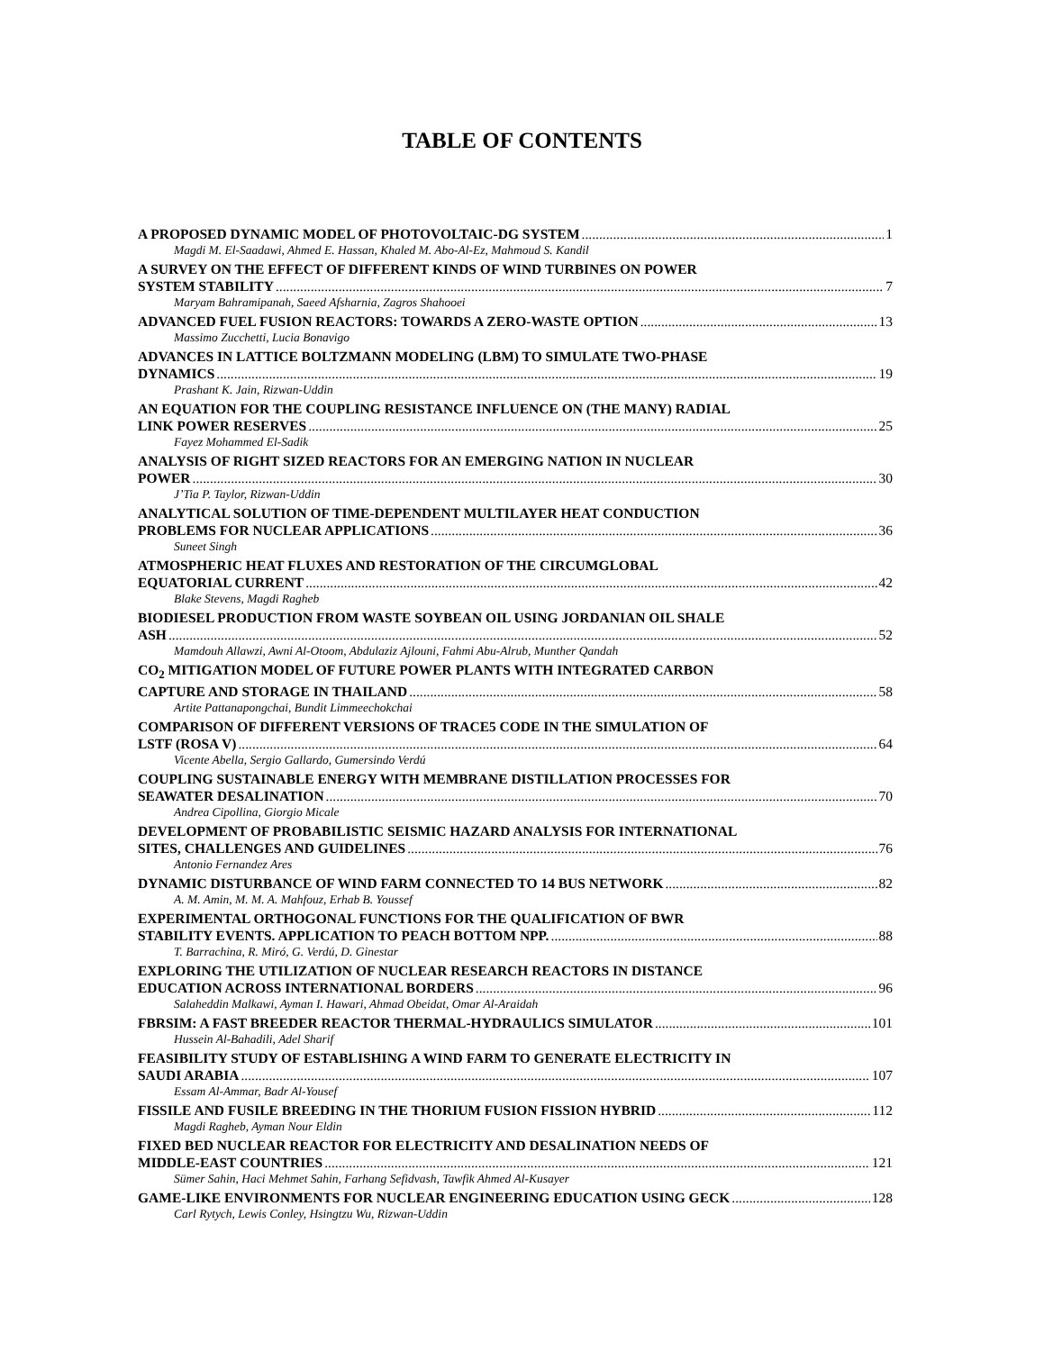TABLE OF CONTENTS
A PROPOSED DYNAMIC MODEL OF PHOTOVOLTAIC-DG SYSTEM 1
Magdi M. El-Saadawi, Ahmed E. Hassan, Khaled M. Abo-Al-Ez, Mahmoud S. Kandil
A SURVEY ON THE EFFECT OF DIFFERENT KINDS OF WIND TURBINES ON POWER
SYSTEM STABILITY 7
Maryam Bahramipanah, Saeed Afsharnia, Zagros Shahooei
ADVANCED FUEL FUSION REACTORS: TOWARDS A ZERO-WASTE OPTION 13
Massimo Zucchetti, Lucia Bonavigo
ADVANCES IN LATTICE BOLTZMANN MODELING (LBM) TO SIMULATE TWO-PHASE
DYNAMICS 19
Prashant K. Jain, Rizwan-Uddin
AN EQUATION FOR THE COUPLING RESISTANCE INFLUENCE ON (THE MANY) RADIAL
LINK POWER RESERVES 25
Fayez Mohammed El-Sadik
ANALYSIS OF RIGHT SIZED REACTORS FOR AN EMERGING NATION IN NUCLEAR
POWER 30
J’Tia P. Taylor, Rizwan-Uddin
ANALYTICAL SOLUTION OF TIME-DEPENDENT MULTILAYER HEAT CONDUCTION
PROBLEMS FOR NUCLEAR APPLICATIONS 36
Suneet Singh
ATMOSPHERIC HEAT FLUXES AND RESTORATION OF THE CIRCUMGLOBAL
EQUATORIAL CURRENT 42
Blake Stevens, Magdi Ragheb
BIODIESEL PRODUCTION FROM WASTE SOYBEAN OIL USING JORDANIAN OIL SHALE
ASH 52
Mamdouh Allawzi, Awni Al-Otoom, Abdulaziz Ajlouni, Fahmi Abu-Alrub, Munther Qandah
CO<sub>2</sub> MITIGATION MODEL OF FUTURE POWER PLANTS WITH INTEGRATED CARBON
CAPTURE AND STORAGE IN THAILAND 58
Artite Pattanapongchai, Bundit Limmeechokchai
COMPARISON OF DIFFERENT VERSIONS OF TRACE5 CODE IN THE SIMULATION OF
LSTF (ROSA V) 64
Vicente Abella, Sergio Gallardo, Gumersindo Verdú
COUPLING SUSTAINABLE ENERGY WITH MEMBRANE DISTILLATION PROCESSES FOR
SEAWATER DESALINATION 70
Andrea Cipollina, Giorgio Micale
DEVELOPMENT OF PROBABILISTIC SEISMIC HAZARD ANALYSIS FOR INTERNATIONAL
SITES, CHALLENGES AND GUIDELINES 76
Antonio Fernandez Ares
DYNAMIC DISTURBANCE OF WIND FARM CONNECTED TO 14 BUS NETWORK 82
A. M. Amin, M. M. A. Mahfouz, Erhab B. Youssef
EXPERIMENTAL ORTHOGONAL FUNCTIONS FOR THE QUALIFICATION OF BWR
STABILITY EVENTS. APPLICATION TO PEACH BOTTOM NPP. 88
T. Barrachina, R. Miró, G. Verdú, D. Ginestar
EXPLORING THE UTILIZATION OF NUCLEAR RESEARCH REACTORS IN DISTANCE
EDUCATION ACROSS INTERNATIONAL BORDERS 96
Salaheddin Malkawi, Ayman I. Hawari, Ahmad Obeidat, Omar Al-Araidah
FBRSIM: A FAST BREEDER REACTOR THERMAL-HYDRAULICS SIMULATOR 101
Hussein Al-Bahadili, Adel Sharif
FEASIBILITY STUDY OF ESTABLISHING A WIND FARM TO GENERATE ELECTRICITY IN
SAUDI ARABIA 107
Essam Al-Ammar, Badr Al-Yousef
FISSILE AND FUSILE BREEDING IN THE THORIUM FUSION FISSION HYBRID 112
Magdi Ragheb, Ayman Nour Eldin
FIXED BED NUCLEAR REACTOR FOR ELECTRICITY AND DESALINATION NEEDS OF
MIDDLE-EAST COUNTRIES 121
Sümer Sahin, Haci Mehmet Sahin, Farhang Sefidvash, Tawfik Ahmed Al-Kusayer
GAME-LIKE ENVIRONMENTS FOR NUCLEAR ENGINEERING EDUCATION USING GECK 128
Carl Rytych, Lewis Conley, Hsingtzu Wu, Rizwan-Uddin